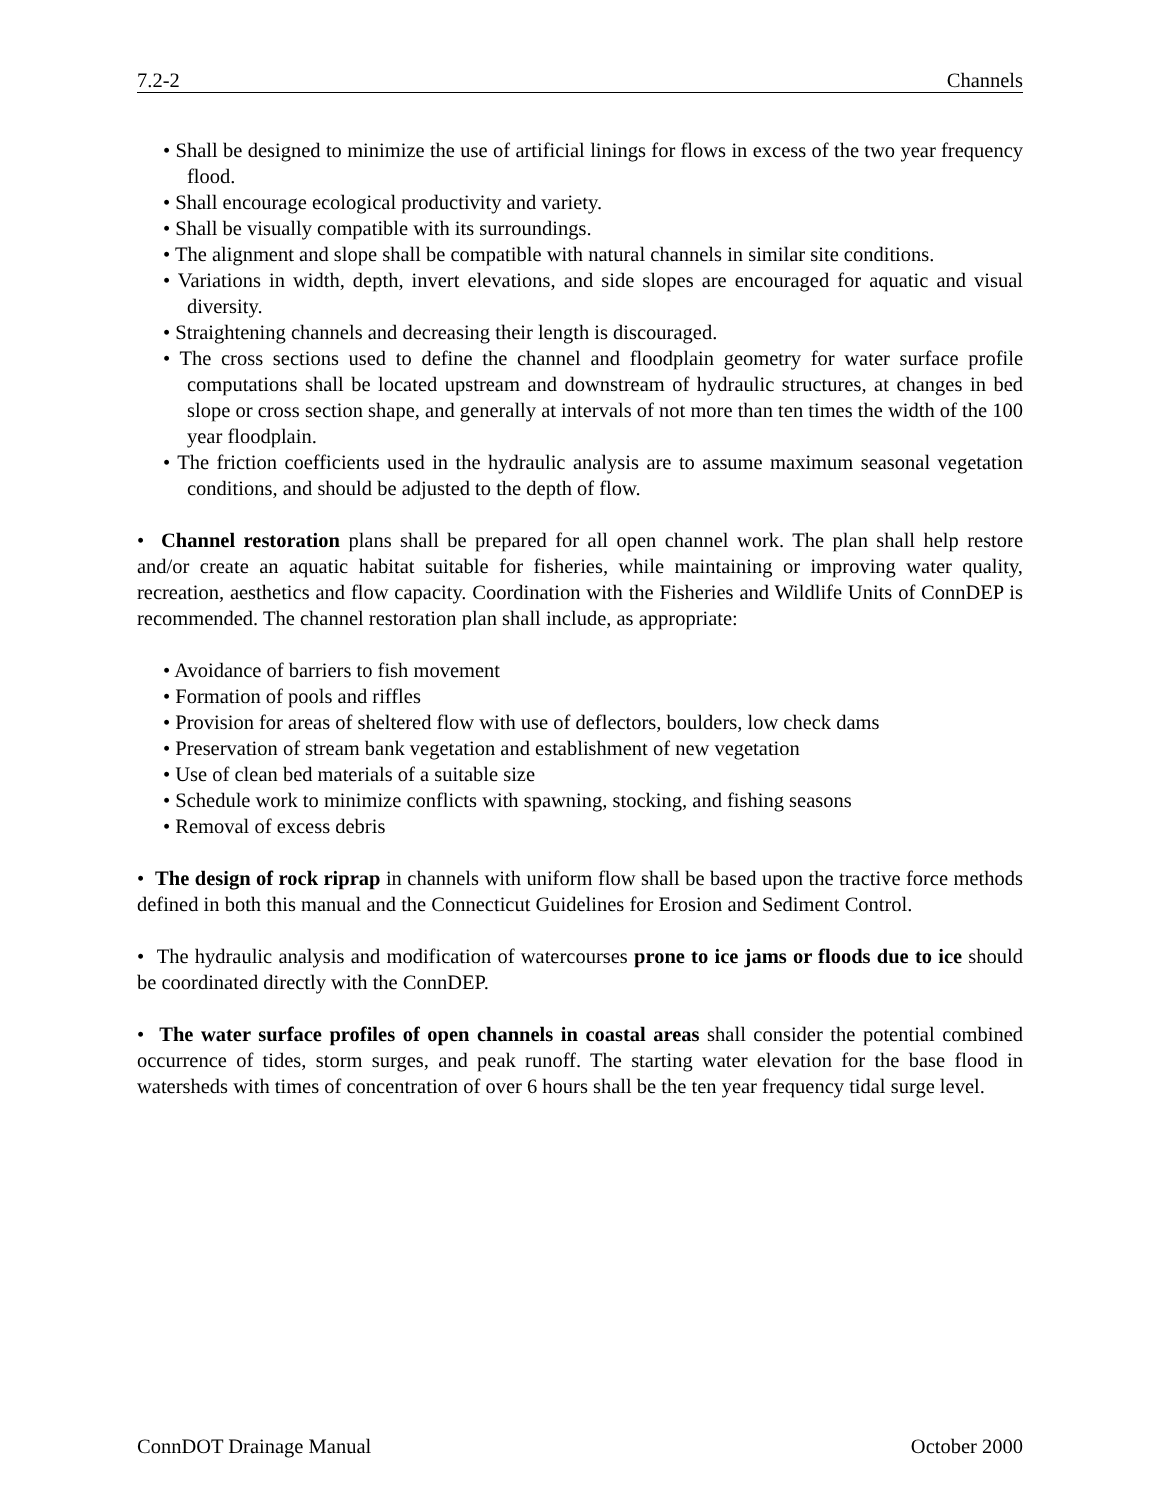7.2-2 Channels
• Shall be designed to minimize the use of artificial linings for flows in excess of the two year frequency flood.
• Shall encourage ecological productivity and variety.
• Shall be visually compatible with its surroundings.
• The alignment and slope shall be compatible with natural channels in similar site conditions.
• Variations in width, depth, invert elevations, and side slopes are encouraged for aquatic and visual diversity.
• Straightening channels and decreasing their length is discouraged.
• The cross sections used to define the channel and floodplain geometry for water surface profile computations shall be located upstream and downstream of hydraulic structures, at changes in bed slope or cross section shape, and generally at intervals of not more than ten times the width of the 100 year floodplain.
• The friction coefficients used in the hydraulic analysis are to assume maximum seasonal vegetation conditions, and should be adjusted to the depth of flow.
• Channel restoration plans shall be prepared for all open channel work. The plan shall help restore and/or create an aquatic habitat suitable for fisheries, while maintaining or improving water quality, recreation, aesthetics and flow capacity. Coordination with the Fisheries and Wildlife Units of ConnDEP is recommended. The channel restoration plan shall include, as appropriate:
• Avoidance of barriers to fish movement
• Formation of pools and riffles
• Provision for areas of sheltered flow with use of deflectors, boulders, low check dams
• Preservation of stream bank vegetation and establishment of new vegetation
• Use of clean bed materials of a suitable size
• Schedule work to minimize conflicts with spawning, stocking, and fishing seasons
• Removal of excess debris
• The design of rock riprap in channels with uniform flow shall be based upon the tractive force methods defined in both this manual and the Connecticut Guidelines for Erosion and Sediment Control.
• The hydraulic analysis and modification of watercourses prone to ice jams or floods due to ice should be coordinated directly with the ConnDEP.
• The water surface profiles of open channels in coastal areas shall consider the potential combined occurrence of tides, storm surges, and peak runoff. The starting water elevation for the base flood in watersheds with times of concentration of over 6 hours shall be the ten year frequency tidal surge level.
ConnDOT Drainage Manual October 2000